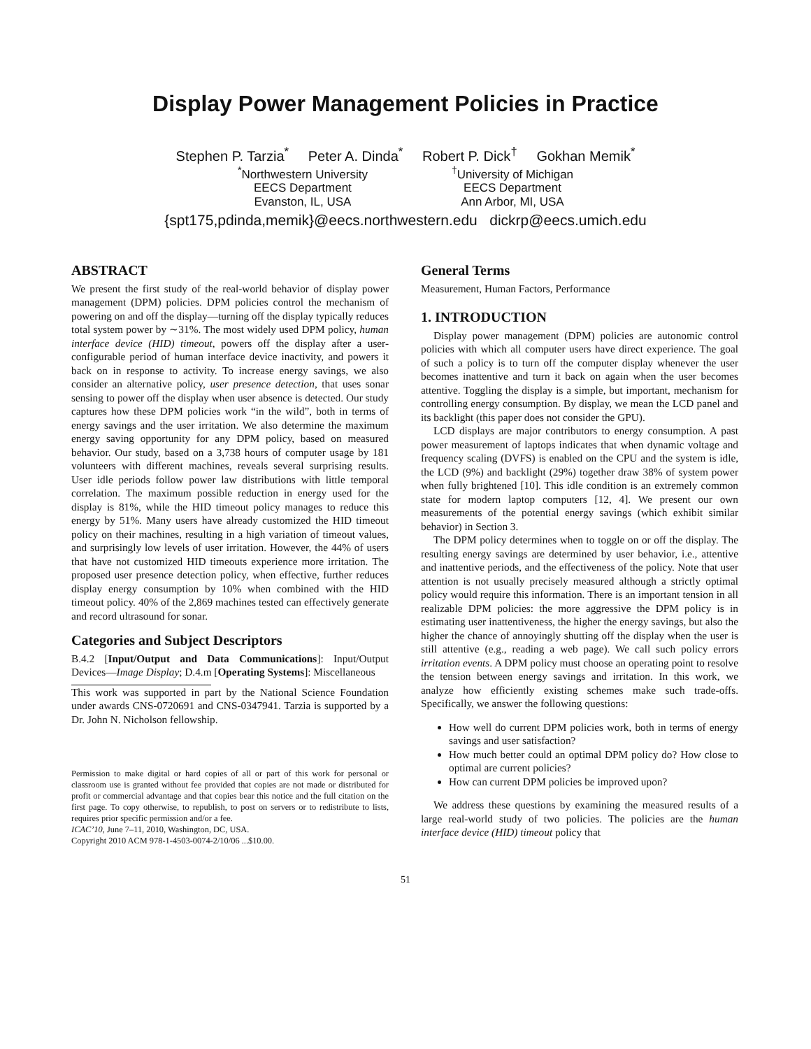Display Power Management Policies in Practice
Stephen P. Tarzia<sup>*</sup> Peter A. Dinda<sup>*</sup> Robert P. Dick<sup>†</sup> Gokhan Memik<sup>*</sup>
<sup>*</sup> Northwestern University
EECS Department
Evanston, IL, USA
<sup>†</sup> University of Michigan
EECS Department
Ann Arbor, MI, USA
{spt175,pdinda,memik}@eecs.northwestern.edu dickrp@eecs.umich.edu
ABSTRACT
We present the first study of the real-world behavior of display power management (DPM) policies. DPM policies control the mechanism of powering on and off the display—turning off the display typically reduces total system power by ∼31%. The most widely used DPM policy, human interface device (HID) timeout, powers off the display after a user-configurable period of human interface device inactivity, and powers it back on in response to activity. To increase energy savings, we also consider an alternative policy, user presence detection, that uses sonar sensing to power off the display when user absence is detected. Our study captures how these DPM policies work “in the wild”, both in terms of energy savings and the user irritation. We also determine the maximum energy saving opportunity for any DPM policy, based on measured behavior. Our study, based on a 3,738 hours of computer usage by 181 volunteers with different machines, reveals several surprising results. User idle periods follow power law distributions with little temporal correlation. The maximum possible reduction in energy used for the display is 81%, while the HID timeout policy manages to reduce this energy by 51%. Many users have already customized the HID timeout policy on their machines, resulting in a high variation of timeout values, and surprisingly low levels of user irritation. However, the 44% of users that have not customized HID timeouts experience more irritation. The proposed user presence detection policy, when effective, further reduces display energy consumption by 10% when combined with the HID timeout policy. 40% of the 2,869 machines tested can effectively generate and record ultrasound for sonar.
Categories and Subject Descriptors
B.4.2 [Input/Output and Data Communications]: Input/Output Devices—Image Display; D.4.m [Operating Systems]: Miscellaneous
This work was supported in part by the National Science Foundation under awards CNS-0720691 and CNS-0347941. Tarzia is supported by a Dr. John N. Nicholson fellowship.
Permission to make digital or hard copies of all or part of this work for personal or classroom use is granted without fee provided that copies are not made or distributed for profit or commercial advantage and that copies bear this notice and the full citation on the first page. To copy otherwise, to republish, to post on servers or to redistribute to lists, requires prior specific permission and/or a fee.
ICAC’10, June 7–11, 2010, Washington, DC, USA.
Copyright 2010 ACM 978-1-4503-0074-2/10/06 ...$10.00.
General Terms
Measurement, Human Factors, Performance
1. INTRODUCTION
Display power management (DPM) policies are autonomic control policies with which all computer users have direct experience. The goal of such a policy is to turn off the computer display whenever the user becomes inattentive and turn it back on again when the user becomes attentive. Toggling the display is a simple, but important, mechanism for controlling energy consumption. By display, we mean the LCD panel and its backlight (this paper does not consider the GPU).
LCD displays are major contributors to energy consumption. A past power measurement of laptops indicates that when dynamic voltage and frequency scaling (DVFS) is enabled on the CPU and the system is idle, the LCD (9%) and backlight (29%) together draw 38% of system power when fully brightened [10]. This idle condition is an extremely common state for modern laptop computers [12, 4]. We present our own measurements of the potential energy savings (which exhibit similar behavior) in Section 3.
The DPM policy determines when to toggle on or off the display. The resulting energy savings are determined by user behavior, i.e., attentive and inattentive periods, and the effectiveness of the policy. Note that user attention is not usually precisely measured although a strictly optimal policy would require this information. There is an important tension in all realizable DPM policies: the more aggressive the DPM policy is in estimating user inattentiveness, the higher the energy savings, but also the higher the chance of annoyingly shutting off the display when the user is still attentive (e.g., reading a web page). We call such policy errors irritation events. A DPM policy must choose an operating point to resolve the tension between energy savings and irritation. In this work, we analyze how efficiently existing schemes make such trade-offs. Specifically, we answer the following questions:
How well do current DPM policies work, both in terms of energy savings and user satisfaction?
How much better could an optimal DPM policy do? How close to optimal are current policies?
How can current DPM policies be improved upon?
We address these questions by examining the measured results of a large real-world study of two policies. The policies are the human interface device (HID) timeout policy that
51